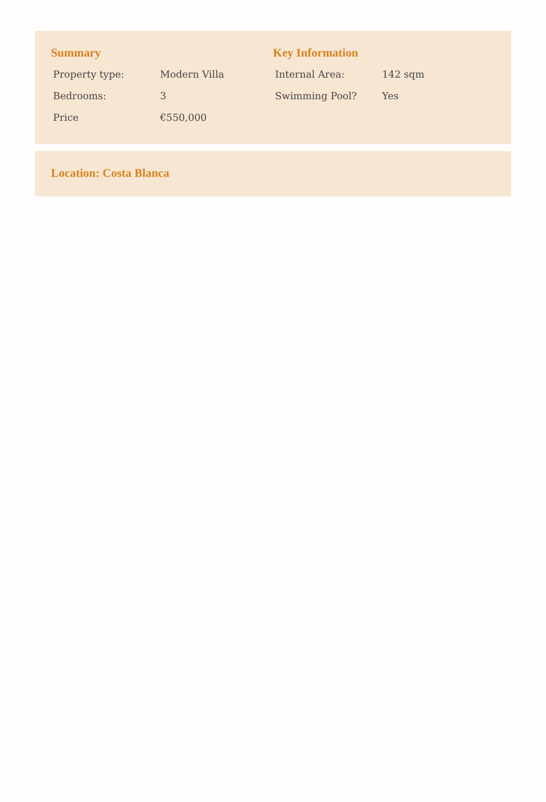Summary
| Property type: | Modern Villa |
| Bedrooms: | 3 |
| Price | €550,000 |
Key Information
| Internal Area: | 142 sqm |
| Swimming Pool? | Yes |
Location: Costa Blanca